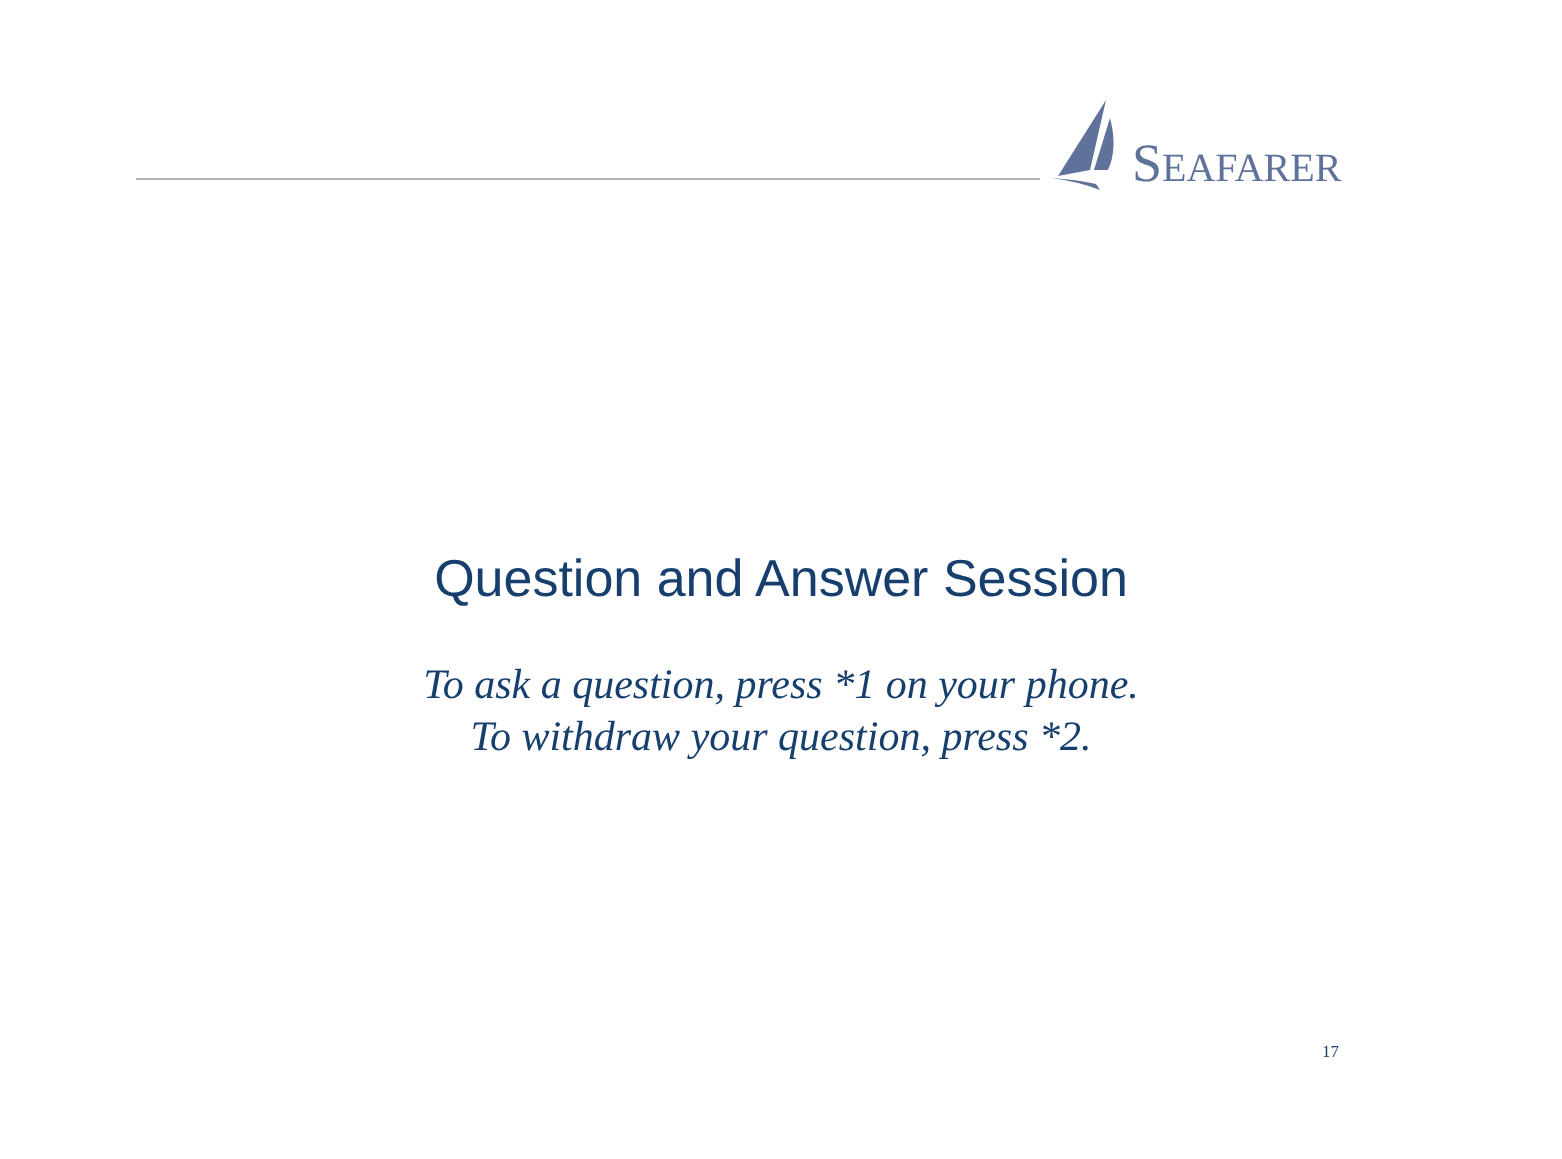SEAFARER
Question and Answer Session
To ask a question, press *1 on your phone.
To withdraw your question, press *2.
17